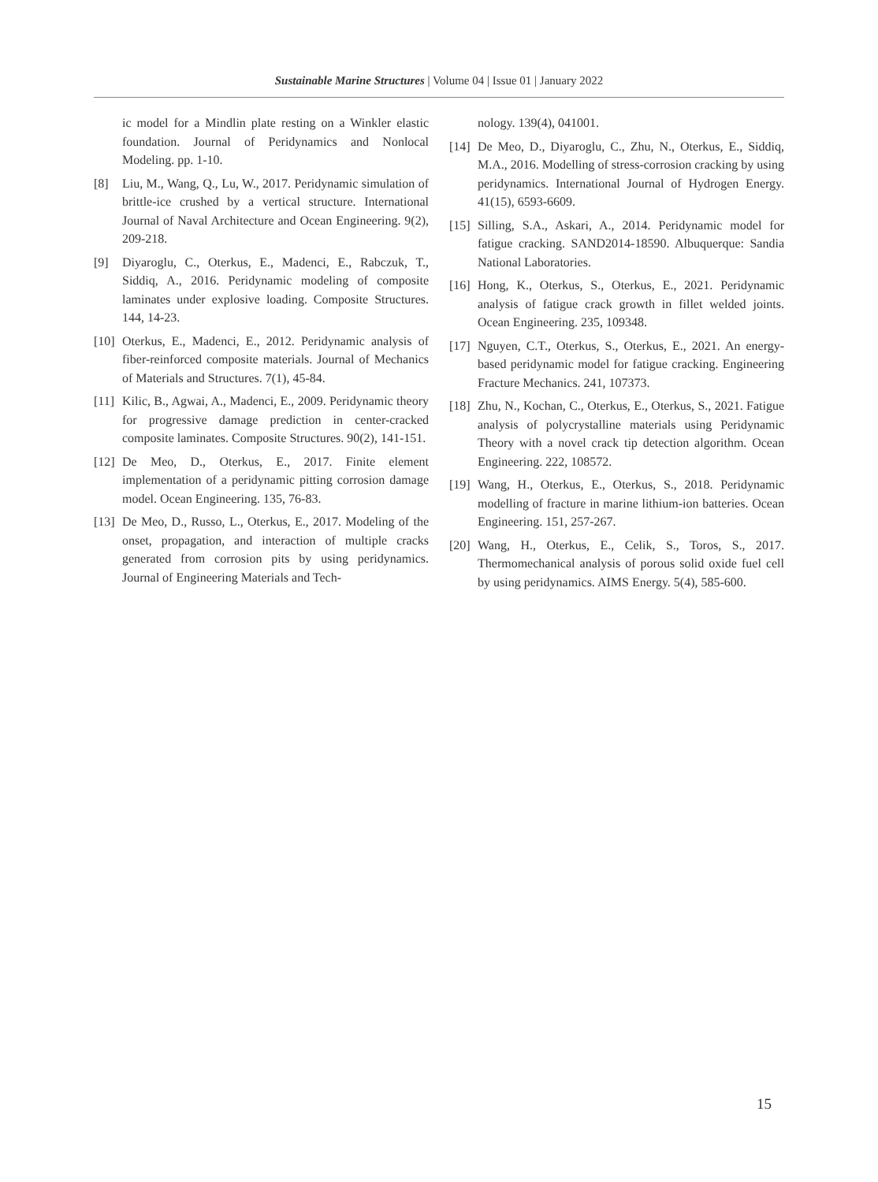Sustainable Marine Structures | Volume 04 | Issue 01 | January 2022
ic model for a Mindlin plate resting on a Winkler elastic foundation. Journal of Peridynamics and Nonlocal Modeling. pp. 1-10.
[8] Liu, M., Wang, Q., Lu, W., 2017. Peridynamic simulation of brittle-ice crushed by a vertical structure. International Journal of Naval Architecture and Ocean Engineering. 9(2), 209-218.
[9] Diyaroglu, C., Oterkus, E., Madenci, E., Rabczuk, T., Siddiq, A., 2016. Peridynamic modeling of composite laminates under explosive loading. Composite Structures. 144, 14-23.
[10] Oterkus, E., Madenci, E., 2012. Peridynamic analysis of fiber-reinforced composite materials. Journal of Mechanics of Materials and Structures. 7(1), 45-84.
[11] Kilic, B., Agwai, A., Madenci, E., 2009. Peridynamic theory for progressive damage prediction in center-cracked composite laminates. Composite Structures. 90(2), 141-151.
[12] De Meo, D., Oterkus, E., 2017. Finite element implementation of a peridynamic pitting corrosion damage model. Ocean Engineering. 135, 76-83.
[13] De Meo, D., Russo, L., Oterkus, E., 2017. Modeling of the onset, propagation, and interaction of multiple cracks generated from corrosion pits by using peridynamics. Journal of Engineering Materials and Tech-
nology. 139(4), 041001.
[14] De Meo, D., Diyaroglu, C., Zhu, N., Oterkus, E., Siddiq, M.A., 2016. Modelling of stress-corrosion cracking by using peridynamics. International Journal of Hydrogen Energy. 41(15), 6593-6609.
[15] Silling, S.A., Askari, A., 2014. Peridynamic model for fatigue cracking. SAND2014-18590. Albuquerque: Sandia National Laboratories.
[16] Hong, K., Oterkus, S., Oterkus, E., 2021. Peridynamic analysis of fatigue crack growth in fillet welded joints. Ocean Engineering. 235, 109348.
[17] Nguyen, C.T., Oterkus, S., Oterkus, E., 2021. An energy-based peridynamic model for fatigue cracking. Engineering Fracture Mechanics. 241, 107373.
[18] Zhu, N., Kochan, C., Oterkus, E., Oterkus, S., 2021. Fatigue analysis of polycrystalline materials using Peridynamic Theory with a novel crack tip detection algorithm. Ocean Engineering. 222, 108572.
[19] Wang, H., Oterkus, E., Oterkus, S., 2018. Peridynamic modelling of fracture in marine lithium-ion batteries. Ocean Engineering. 151, 257-267.
[20] Wang, H., Oterkus, E., Celik, S., Toros, S., 2017. Thermomechanical analysis of porous solid oxide fuel cell by using peridynamics. AIMS Energy. 5(4), 585-600.
15